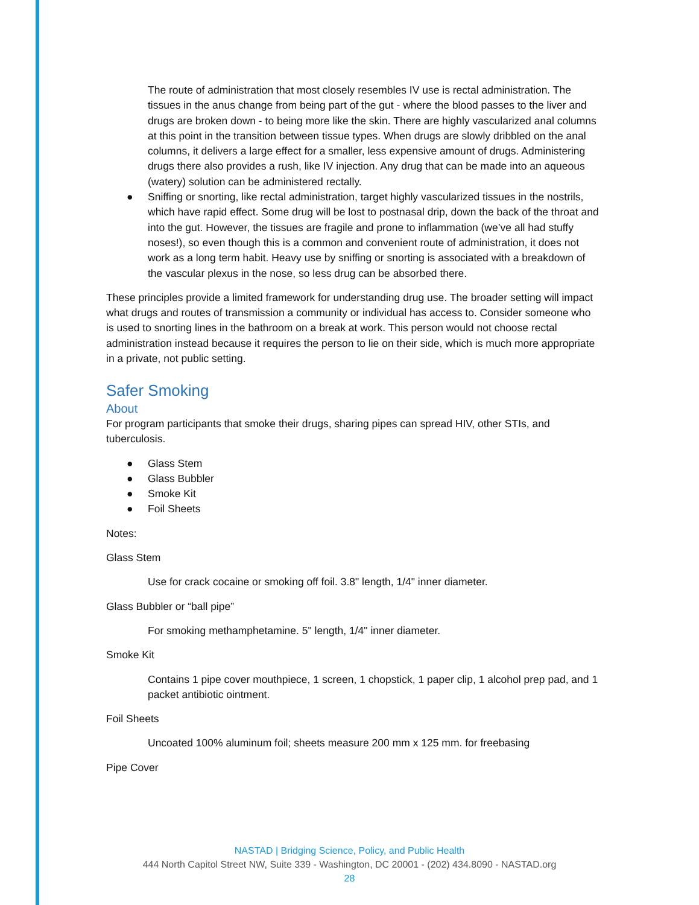The route of administration that most closely resembles IV use is rectal administration. The tissues in the anus change from being part of the gut - where the blood passes to the liver and drugs are broken down - to being more like the skin. There are highly vascularized anal columns at this point in the transition between tissue types. When drugs are slowly dribbled on the anal columns, it delivers a large effect for a smaller, less expensive amount of drugs. Administering drugs there also provides a rush, like IV injection. Any drug that can be made into an aqueous (watery) solution can be administered rectally.
● Sniffing or snorting, like rectal administration, target highly vascularized tissues in the nostrils, which have rapid effect. Some drug will be lost to postnasal drip, down the back of the throat and into the gut. However, the tissues are fragile and prone to inflammation (we’ve all had stuffy noses!), so even though this is a common and convenient route of administration, it does not work as a long term habit. Heavy use by sniffing or snorting is associated with a breakdown of the vascular plexus in the nose, so less drug can be absorbed there.
These principles provide a limited framework for understanding drug use. The broader setting will impact what drugs and routes of transmission a community or individual has access to. Consider someone who is used to snorting lines in the bathroom on a break at work. This person would not choose rectal administration instead because it requires the person to lie on their side, which is much more appropriate in a private, not public setting.
Safer Smoking
About
For program participants that smoke their drugs, sharing pipes can spread HIV, other STIs, and tuberculosis.
● Glass Stem
● Glass Bubbler
● Smoke Kit
● Foil Sheets
Notes:
Glass Stem
Use for crack cocaine or smoking off foil. 3.8" length, 1/4" inner diameter.
Glass Bubbler or “ball pipe”
For smoking methamphetamine. 5" length, 1/4" inner diameter.
Smoke Kit
Contains 1 pipe cover mouthpiece, 1 screen, 1 chopstick, 1 paper clip, 1 alcohol prep pad, and 1 packet antibiotic ointment.
Foil Sheets
Uncoated 100% aluminum foil; sheets measure 200 mm x 125 mm. for freebasing
Pipe Cover
NASTAD | Bridging Science, Policy, and Public Health
444 North Capitol Street NW, Suite 339 - Washington, DC 20001 - (202) 434.8090 - NASTAD.org
28